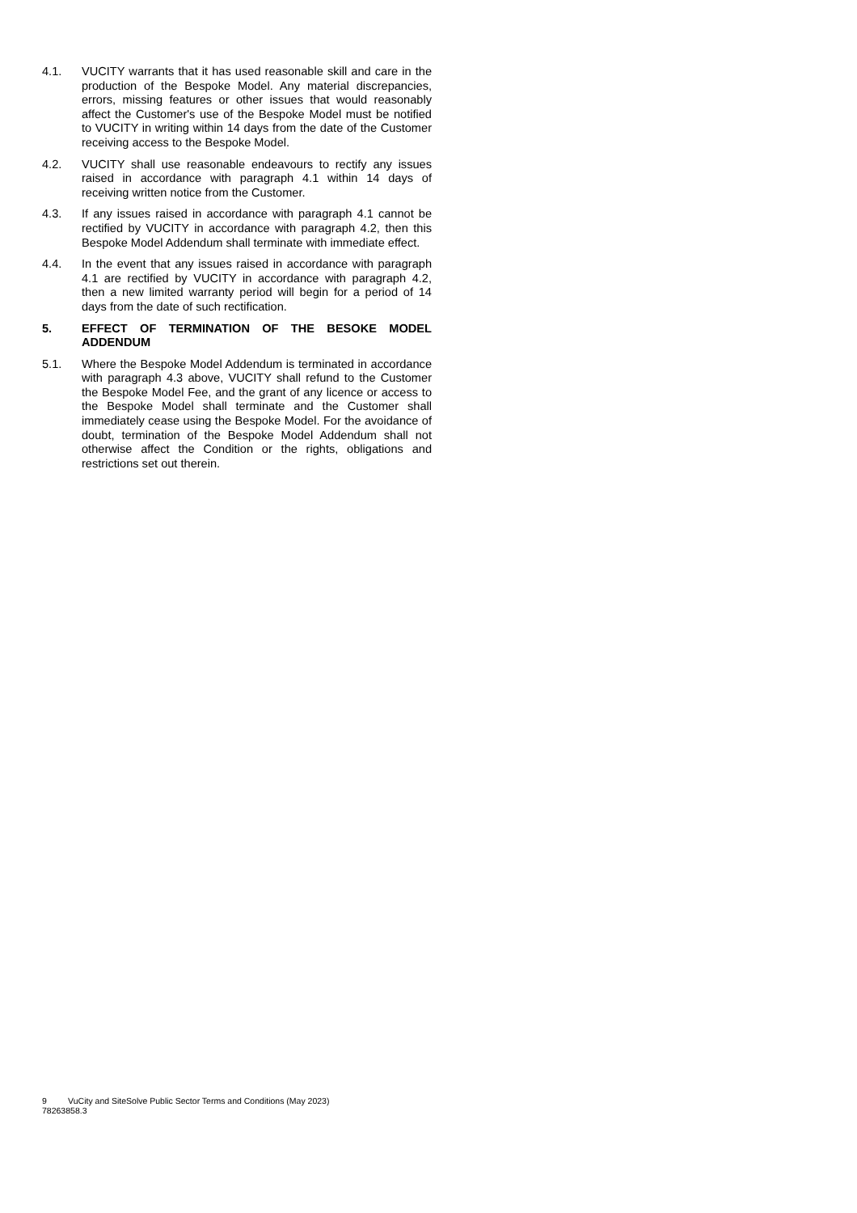4.1. VUCITY warrants that it has used reasonable skill and care in the production of the Bespoke Model. Any material discrepancies, errors, missing features or other issues that would reasonably affect the Customer's use of the Bespoke Model must be notified to VUCITY in writing within 14 days from the date of the Customer receiving access to the Bespoke Model.
4.2. VUCITY shall use reasonable endeavours to rectify any issues raised in accordance with paragraph 4.1 within 14 days of receiving written notice from the Customer.
4.3. If any issues raised in accordance with paragraph 4.1 cannot be rectified by VUCITY in accordance with paragraph 4.2, then this Bespoke Model Addendum shall terminate with immediate effect.
4.4. In the event that any issues raised in accordance with paragraph 4.1 are rectified by VUCITY in accordance with paragraph 4.2, then a new limited warranty period will begin for a period of 14 days from the date of such rectification.
5. EFFECT OF TERMINATION OF THE BESOKE MODEL ADDENDUM
5.1. Where the Bespoke Model Addendum is terminated in accordance with paragraph 4.3 above, VUCITY shall refund to the Customer the Bespoke Model Fee, and the grant of any licence or access to the Bespoke Model shall terminate and the Customer shall immediately cease using the Bespoke Model. For the avoidance of doubt, termination of the Bespoke Model Addendum shall not otherwise affect the Condition or the rights, obligations and restrictions set out therein.
9 VuCity and SiteSolve Public Sector Terms and Conditions (May 2023)
78263858.3